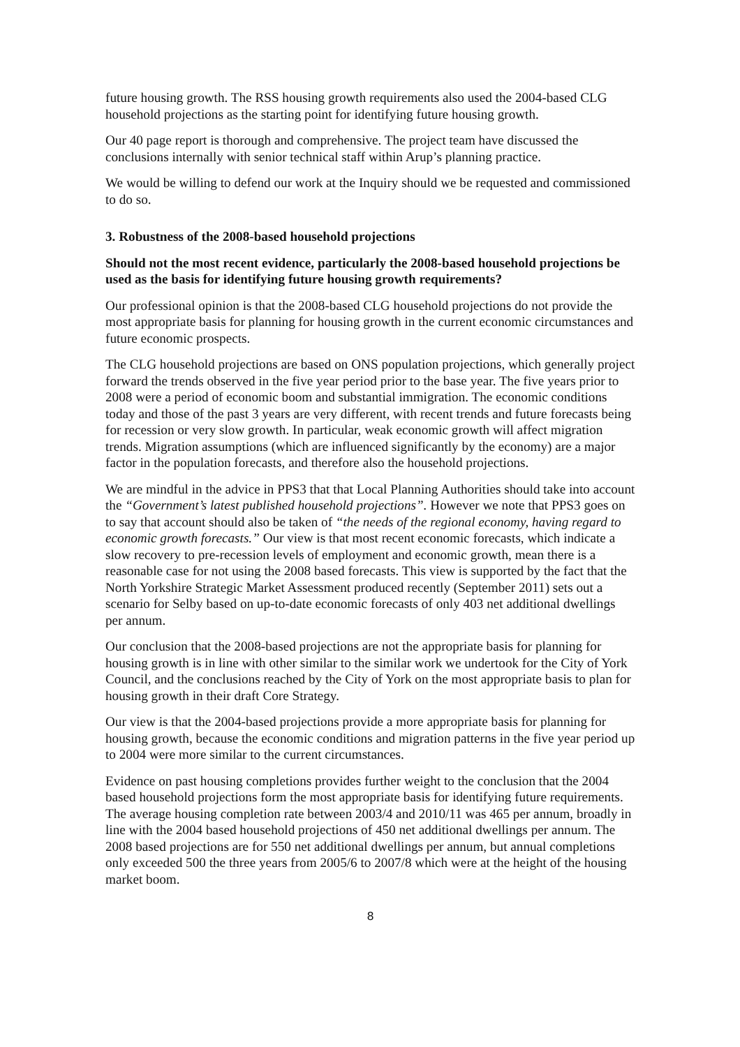future housing growth. The RSS housing growth requirements also used the 2004-based CLG household projections as the starting point for identifying future housing growth.
Our 40 page report is thorough and comprehensive. The project team have discussed the conclusions internally with senior technical staff within Arup’s planning practice.
We would be willing to defend our work at the Inquiry should we be requested and commissioned to do so.
3. Robustness of the 2008-based household projections
Should not the most recent evidence, particularly the 2008-based household projections be used as the basis for identifying future housing growth requirements?
Our professional opinion is that the 2008-based CLG household projections do not provide the most appropriate basis for planning for housing growth in the current economic circumstances and future economic prospects.
The CLG household projections are based on ONS population projections, which generally project forward the trends observed in the five year period prior to the base year. The five years prior to 2008 were a period of economic boom and substantial immigration. The economic conditions today and those of the past 3 years are very different, with recent trends and future forecasts being for recession or very slow growth. In particular, weak economic growth will affect migration trends. Migration assumptions (which are influenced significantly by the economy) are a major factor in the population forecasts, and therefore also the household projections.
We are mindful in the advice in PPS3 that that Local Planning Authorities should take into account the “Government’s latest published household projections”. However we note that PPS3 goes on to say that account should also be taken of “the needs of the regional economy, having regard to economic growth forecasts.” Our view is that most recent economic forecasts, which indicate a slow recovery to pre-recession levels of employment and economic growth, mean there is a reasonable case for not using the 2008 based forecasts. This view is supported by the fact that the North Yorkshire Strategic Market Assessment produced recently (September 2011) sets out a scenario for Selby based on up-to-date economic forecasts of only 403 net additional dwellings per annum.
Our conclusion that the 2008-based projections are not the appropriate basis for planning for housing growth is in line with other similar to the similar work we undertook for the City of York Council, and the conclusions reached by the City of York on the most appropriate basis to plan for housing growth in their draft Core Strategy.
Our view is that the 2004-based projections provide a more appropriate basis for planning for housing growth, because the economic conditions and migration patterns in the five year period up to 2004 were more similar to the current circumstances.
Evidence on past housing completions provides further weight to the conclusion that the 2004 based household projections form the most appropriate basis for identifying future requirements. The average housing completion rate between 2003/4 and 2010/11 was 465 per annum, broadly in line with the 2004 based household projections of 450 net additional dwellings per annum. The 2008 based projections are for 550 net additional dwellings per annum, but annual completions only exceeded 500 the three years from 2005/6 to 2007/8 which were at the height of the housing market boom.
8